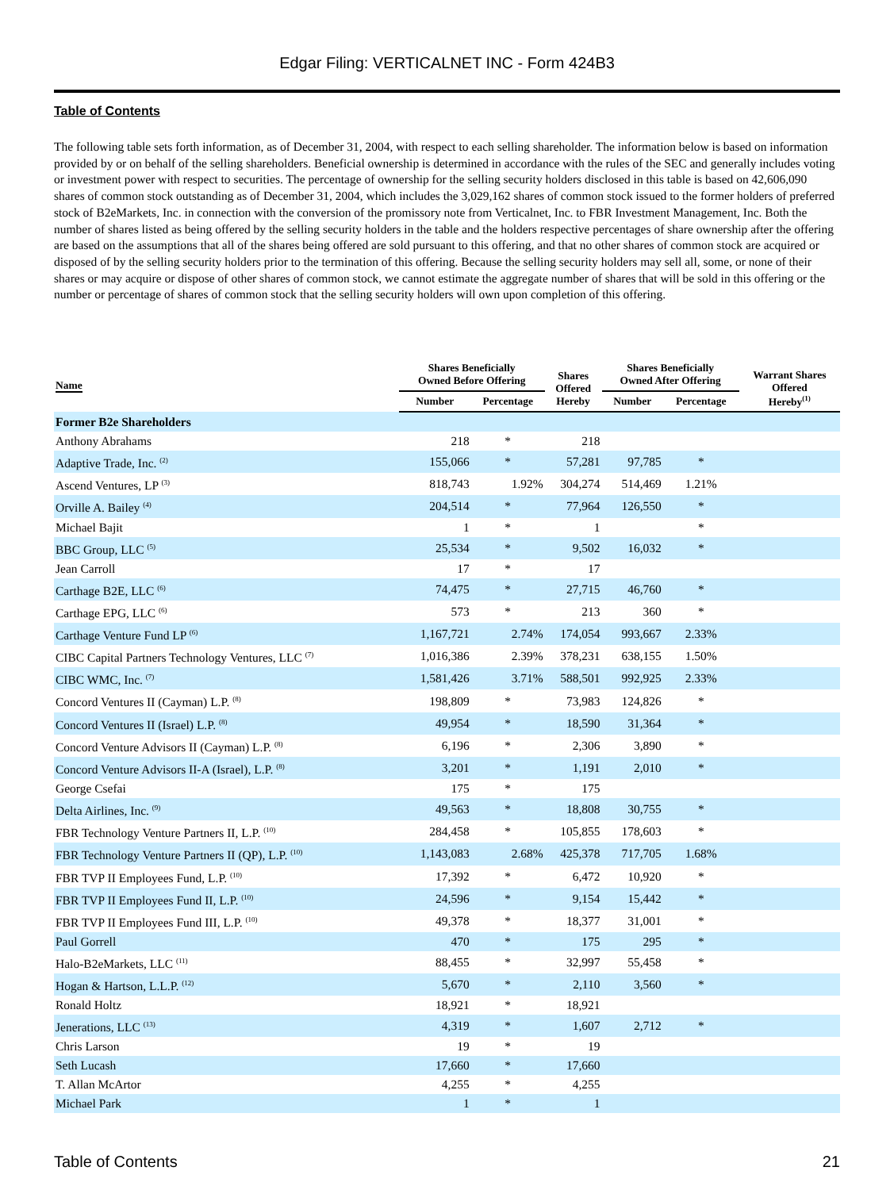Edgar Filing: VERTICALNET INC - Form 424B3
Table of Contents
The following table sets forth information, as of December 31, 2004, with respect to each selling shareholder. The information below is based on information provided by or on behalf of the selling shareholders. Beneficial ownership is determined in accordance with the rules of the SEC and generally includes voting or investment power with respect to securities. The percentage of ownership for the selling security holders disclosed in this table is based on 42,606,090 shares of common stock outstanding as of December 31, 2004, which includes the 3,029,162 shares of common stock issued to the former holders of preferred stock of B2eMarkets, Inc. in connection with the conversion of the promissory note from Verticalnet, Inc. to FBR Investment Management, Inc. Both the number of shares listed as being offered by the selling security holders in the table and the holders respective percentages of share ownership after the offering are based on the assumptions that all of the shares being offered are sold pursuant to this offering, and that no other shares of common stock are acquired or disposed of by the selling security holders prior to the termination of this offering. Because the selling security holders may sell all, some, or none of their shares or may acquire or dispose of other shares of common stock, we cannot estimate the aggregate number of shares that will be sold in this offering or the number or percentage of shares of common stock that the selling security holders will own upon completion of this offering.
| Name | Shares Beneficially Owned Before Offering | | Shares Offered Hereby | Shares Beneficially Owned After Offering | | Warrant Shares Offered Hereby<sup>(1)</sup> |
| --- | --- | --- | --- | --- | --- | --- |
| | Number | Percentage | | Number | Percentage | |
| Former B2e Shareholders | | | | | | |
| Anthony Abrahams | 218 | * | 218 | | | |
| Adaptive Trade, Inc. <sup>(2)</sup> | 155,066 | * | 57,281 | 97,785 | * | |
| Ascend Ventures, LP <sup>(3)</sup> | 818,743 | 1.92% | 304,274 | 514,469 | 1.21% | |
| Orville A. Bailey <sup>(4)</sup> | 204,514 | * | 77,964 | 126,550 | * | |
| Michael Bajit | 1 | * | 1 | | * | |
| BBC Group, LLC <sup>(5)</sup> | 25,534 | * | 9,502 | 16,032 | * | |
| Jean Carroll | 17 | * | 17 | | | |
| Carthage B2E, LLC <sup>(6)</sup> | 74,475 | * | 27,715 | 46,760 | * | |
| Carthage EPG, LLC <sup>(6)</sup> | 573 | * | 213 | 360 | * | |
| Carthage Venture Fund LP <sup>(6)</sup> | 1,167,721 | 2.74% | 174,054 | 993,667 | 2.33% | |
| CIBC Capital Partners Technology Ventures, LLC <sup>(7)</sup> | 1,016,386 | 2.39% | 378,231 | 638,155 | 1.50% | |
| CIBC WMC, Inc. <sup>(7)</sup> | 1,581,426 | 3.71% | 588,501 | 992,925 | 2.33% | |
| Concord Ventures II (Cayman) L.P. <sup>(8)</sup> | 198,809 | * | 73,983 | 124,826 | * | |
| Concord Ventures II (Israel) L.P. <sup>(8)</sup> | 49,954 | * | 18,590 | 31,364 | * | |
| Concord Venture Advisors II (Cayman) L.P. <sup>(8)</sup> | 6,196 | * | 2,306 | 3,890 | * | |
| Concord Venture Advisors II-A (Israel), L.P. <sup>(8)</sup> | 3,201 | * | 1,191 | 2,010 | * | |
| George Csefai | 175 | * | 175 | | | |
| Delta Airlines, Inc. <sup>(9)</sup> | 49,563 | * | 18,808 | 30,755 | * | |
| FBR Technology Venture Partners II, L.P. <sup>(10)</sup> | 284,458 | * | 105,855 | 178,603 | * | |
| FBR Technology Venture Partners II (QP), L.P. <sup>(10)</sup> | 1,143,083 | 2.68% | 425,378 | 717,705 | 1.68% | |
| FBR TVP II Employees Fund, L.P. <sup>(10)</sup> | 17,392 | * | 6,472 | 10,920 | * | |
| FBR TVP II Employees Fund II, L.P. <sup>(10)</sup> | 24,596 | * | 9,154 | 15,442 | * | |
| FBR TVP II Employees Fund III, L.P. <sup>(10)</sup> | 49,378 | * | 18,377 | 31,001 | * | |
| Paul Gorrell | 470 | * | 175 | 295 | * | |
| Halo-B2eMarkets, LLC <sup>(11)</sup> | 88,455 | * | 32,997 | 55,458 | * | |
| Hogan & Hartson, L.L.P. <sup>(12)</sup> | 5,670 | * | 2,110 | 3,560 | * | |
| Ronald Holtz | 18,921 | * | 18,921 | | | |
| Jenerations, LLC <sup>(13)</sup> | 4,319 | * | 1,607 | 2,712 | * | |
| Chris Larson | 19 | * | 19 | | | |
| Seth Lucash | 17,660 | * | 17,660 | | | |
| T. Allan McArtor | 4,255 | * | 4,255 | | | |
| Michael Park | 1 | * | 1 | | | |
Table of Contents 21